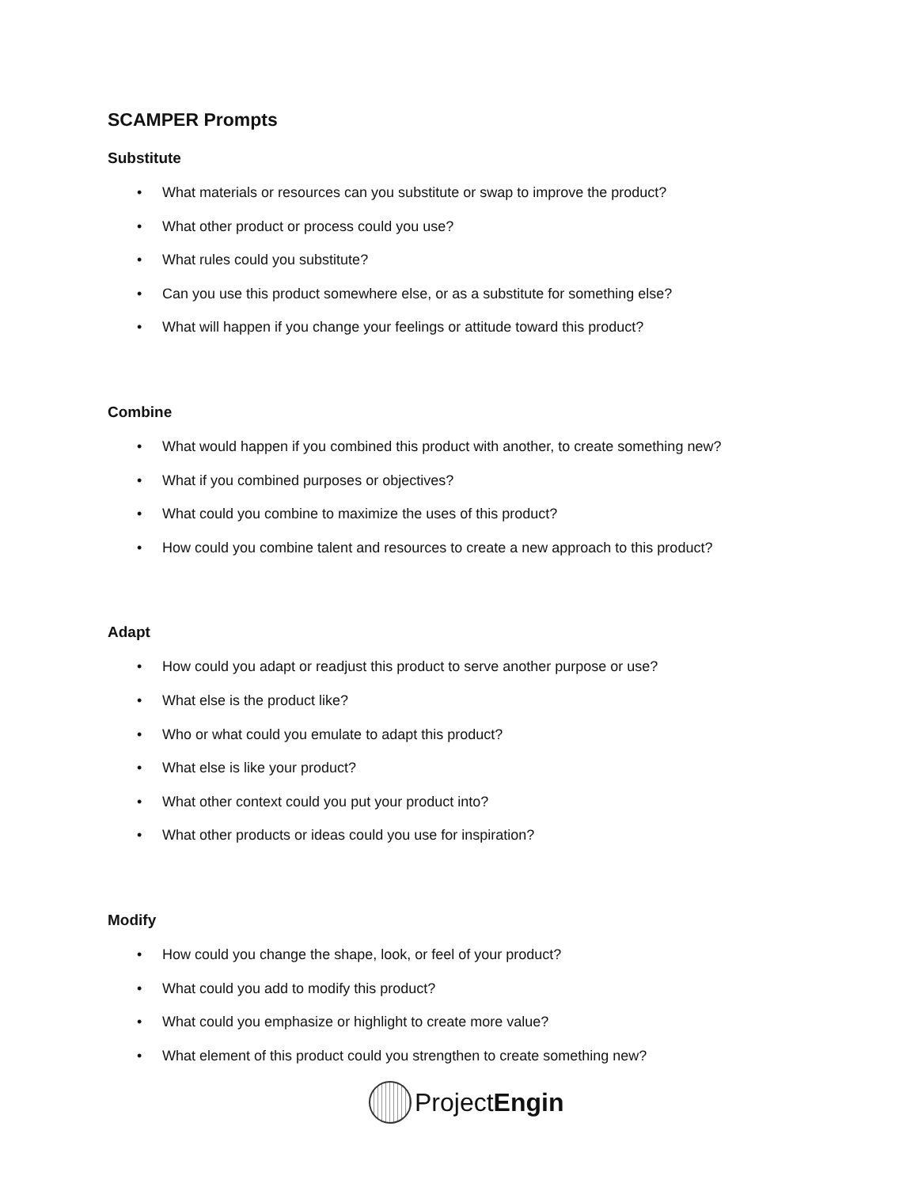SCAMPER Prompts
Substitute
• What materials or resources can you substitute or swap to improve the product?
• What other product or process could you use?
• What rules could you substitute?
• Can you use this product somewhere else, or as a substitute for something else?
• What will happen if you change your feelings or attitude toward this product?
Combine
• What would happen if you combined this product with another, to create something new?
• What if you combined purposes or objectives?
• What could you combine to maximize the uses of this product?
• How could you combine talent and resources to create a new approach to this product?
Adapt
• How could you adapt or readjust this product to serve another purpose or use?
• What else is the product like?
• Who or what could you emulate to adapt this product?
• What else is like your product?
• What other context could you put your product into?
• What other products or ideas could you use for inspiration?
Modify
• How could you change the shape, look, or feel of your product?
• What could you add to modify this product?
• What could you emphasize or highlight to create more value?
• What element of this product could you strengthen to create something new?
ProjectEngin